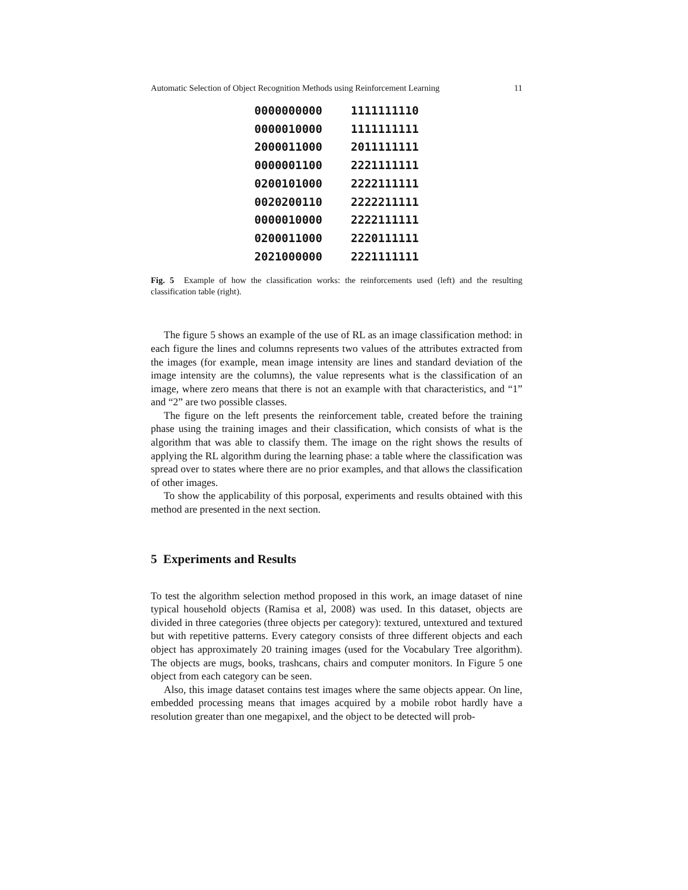Automatic Selection of Object Recognition Methods using Reinforcement Learning 11
0000000000
0000010000
2000011000
0000001100
0200101000
0020200110
0000010000
0200011000
2021000000
1111111110
1111111111
2011111111
2221111111
2222111111
2222211111
2222111111
2220111111
2221111111
Fig. 5 Example of how the classification works: the reinforcements used (left) and the resulting classification table (right).
The figure 5 shows an example of the use of RL as an image classification method: in each figure the lines and columns represents two values of the attributes extracted from the images (for example, mean image intensity are lines and standard deviation of the image intensity are the columns), the value represents what is the classification of an image, where zero means that there is not an example with that characteristics, and “1” and “2” are two possible classes.
The figure on the left presents the reinforcement table, created before the training phase using the training images and their classification, which consists of what is the algorithm that was able to classify them. The image on the right shows the results of applying the RL algorithm during the learning phase: a table where the classification was spread over to states where there are no prior examples, and that allows the classification of other images.
To show the applicability of this porposal, experiments and results obtained with this method are presented in the next section.
5 Experiments and Results
To test the algorithm selection method proposed in this work, an image dataset of nine typical household objects (Ramisa et al, 2008) was used. In this dataset, objects are divided in three categories (three objects per category): textured, untextured and textured but with repetitive patterns. Every category consists of three different objects and each object has approximately 20 training images (used for the Vocabulary Tree algorithm). The objects are mugs, books, trashcans, chairs and computer monitors. In Figure 5 one object from each category can be seen.
Also, this image dataset contains test images where the same objects appear. On line, embedded processing means that images acquired by a mobile robot hardly have a resolution greater than one megapixel, and the object to be detected will prob-